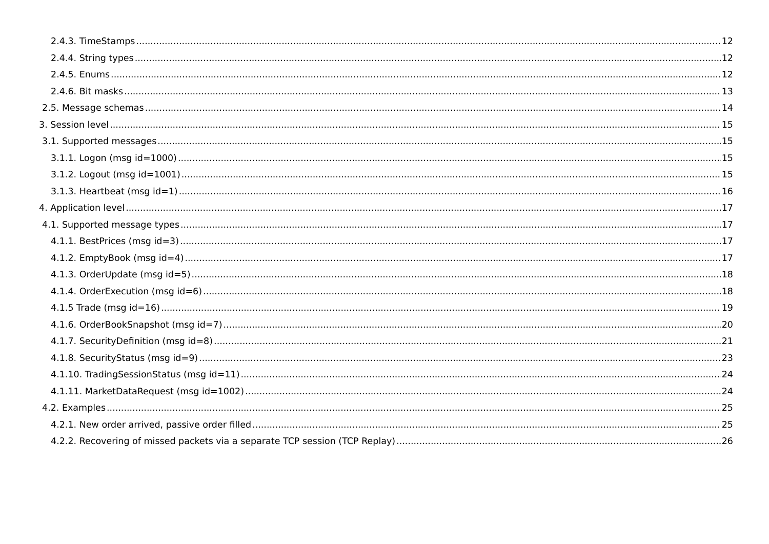2.4.3. TimeStamps 12
2.4.4. String types 12
2.4.5. Enums 12
2.4.6. Bit masks 13
2.5. Message schemas 14
3. Session level 15
3.1. Supported messages 15
3.1.1. Logon (msg id=1000) 15
3.1.2. Logout (msg id=1001) 15
3.1.3. Heartbeat (msg id=1) 16
4. Application level 17
4.1. Supported message types 17
4.1.1. BestPrices (msg id=3) 17
4.1.2. EmptyBook (msg id=4) 17
4.1.3. OrderUpdate (msg id=5) 18
4.1.4. OrderExecution (msg id=6) 18
4.1.5 Trade (msg id=16) 19
4.1.6. OrderBookSnapshot (msg id=7) 20
4.1.7. SecurityDefinition (msg id=8) 21
4.1.8. SecurityStatus (msg id=9) 23
4.1.10. TradingSessionStatus (msg id=11) 24
4.1.11. MarketDataRequest (msg id=1002) 24
4.2. Examples 25
4.2.1. New order arrived, passive order filled 25
4.2.2. Recovering of missed packets via a separate TCP session (TCP Replay) 26